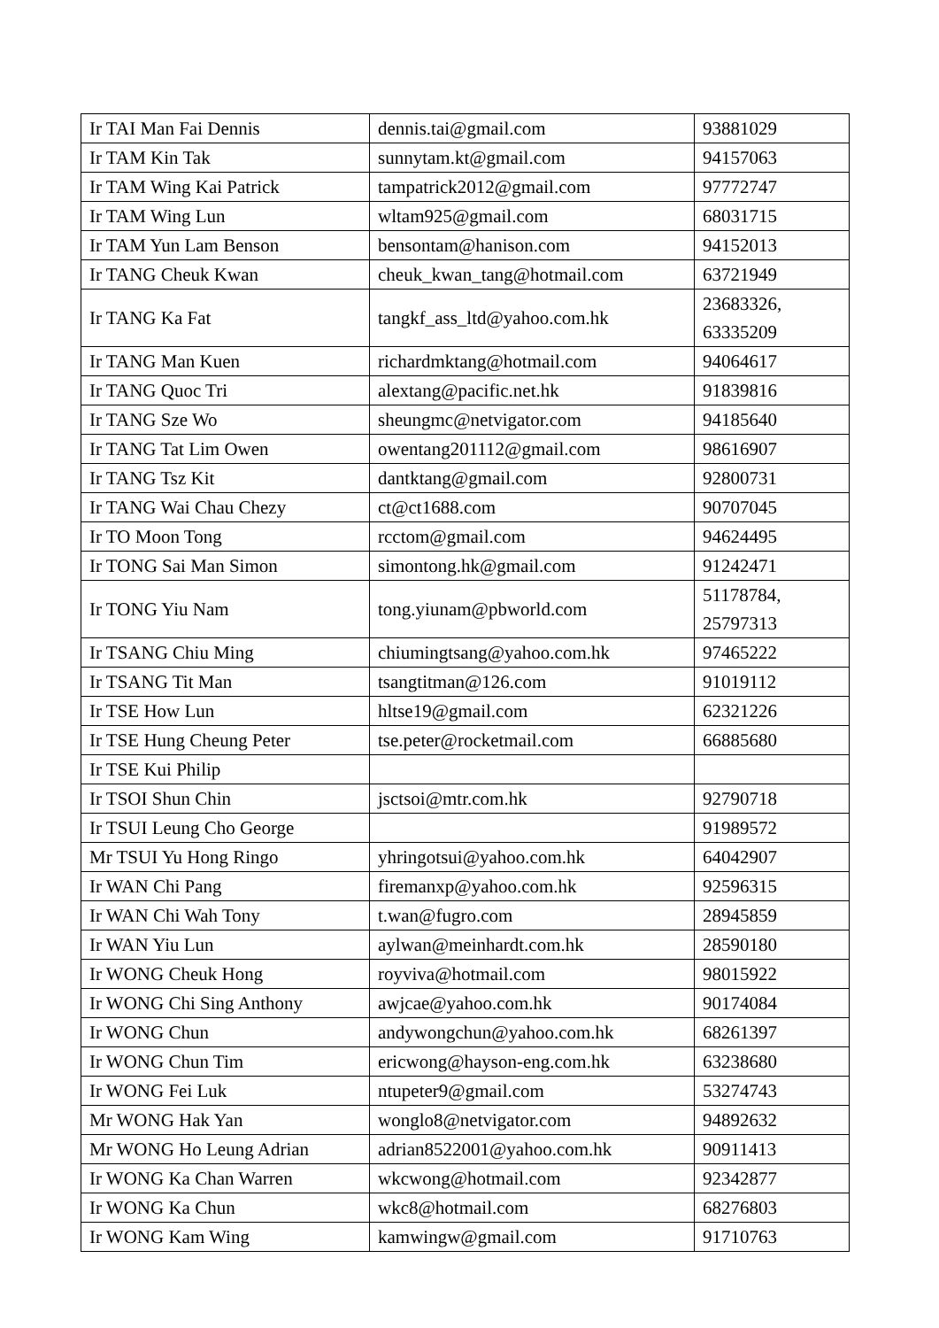| Ir TAI Man Fai Dennis | dennis.tai@gmail.com | 93881029 |
| Ir TAM Kin Tak | sunnytam.kt@gmail.com | 94157063 |
| Ir TAM Wing Kai Patrick | tampatrick2012@gmail.com | 97772747 |
| Ir TAM Wing Lun | wltam925@gmail.com | 68031715 |
| Ir TAM Yun Lam Benson | bensontam@hanison.com | 94152013 |
| Ir TANG Cheuk Kwan | cheuk_kwan_tang@hotmail.com | 63721949 |
| Ir TANG Ka Fat | tangkf_ass_ltd@yahoo.com.hk | 23683326, 63335209 |
| Ir TANG Man Kuen | richardmktang@hotmail.com | 94064617 |
| Ir TANG Quoc Tri | alextang@pacific.net.hk | 91839816 |
| Ir TANG Sze Wo | sheungmc@netvigator.com | 94185640 |
| Ir TANG Tat Lim Owen | owentang201112@gmail.com | 98616907 |
| Ir TANG Tsz Kit | dantktang@gmail.com | 92800731 |
| Ir TANG Wai Chau Chezy | ct@ct1688.com | 90707045 |
| Ir TO Moon Tong | rcctom@gmail.com | 94624495 |
| Ir TONG Sai Man Simon | simontong.hk@gmail.com | 91242471 |
| Ir TONG Yiu Nam | tong.yiunam@pbworld.com | 51178784, 25797313 |
| Ir TSANG Chiu Ming | chiumingtsang@yahoo.com.hk | 97465222 |
| Ir TSANG Tit Man | tsangtitman@126.com | 91019112 |
| Ir TSE How Lun | hltse19@gmail.com | 62321226 |
| Ir TSE Hung Cheung Peter | tse.peter@rocketmail.com | 66885680 |
| Ir TSE Kui Philip | | |
| Ir TSOI Shun Chin | jsctsoi@mtr.com.hk | 92790718 |
| Ir TSUI Leung Cho George | | 91989572 |
| Mr TSUI Yu Hong Ringo | yhringotsui@yahoo.com.hk | 64042907 |
| Ir WAN Chi Pang | firemanxp@yahoo.com.hk | 92596315 |
| Ir WAN Chi Wah Tony | t.wan@fugro.com | 28945859 |
| Ir WAN Yiu Lun | aylwan@meinhardt.com.hk | 28590180 |
| Ir WONG Cheuk Hong | royviva@hotmail.com | 98015922 |
| Ir WONG Chi Sing Anthony | awjcae@yahoo.com.hk | 90174084 |
| Ir WONG Chun | andywongchun@yahoo.com.hk | 68261397 |
| Ir WONG Chun Tim | ericwong@hayson-eng.com.hk | 63238680 |
| Ir WONG Fei Luk | ntupeter9@gmail.com | 53274743 |
| Mr WONG Hak Yan | wonglo8@netvigator.com | 94892632 |
| Mr WONG Ho Leung Adrian | adrian8522001@yahoo.com.hk | 90911413 |
| Ir WONG Ka Chan Warren | wkcwong@hotmail.com | 92342877 |
| Ir WONG Ka Chun | wkc8@hotmail.com | 68276803 |
| Ir WONG Kam Wing | kamwingw@gmail.com | 91710763 |